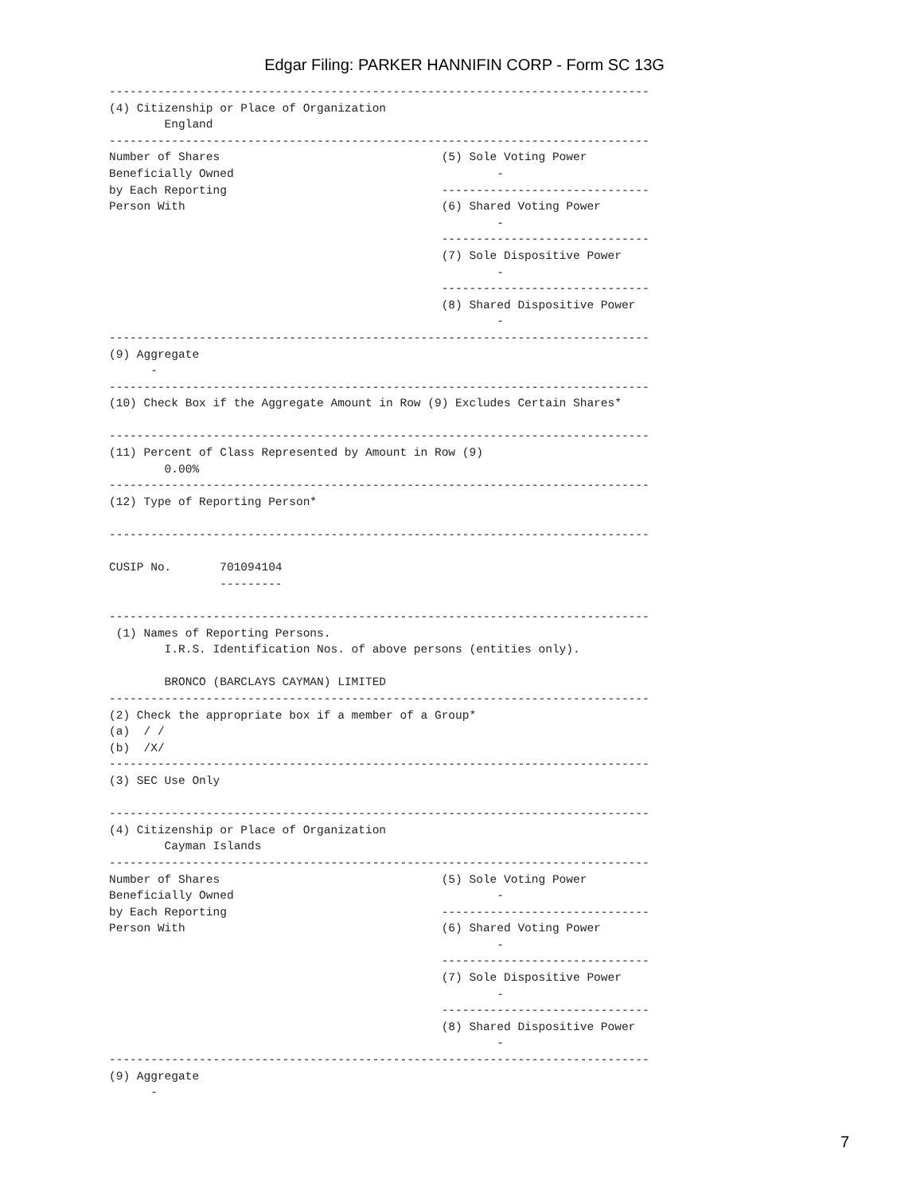Edgar Filing: PARKER HANNIFIN CORP - Form SC 13G
------------------------------------------------------------------------------
(4) Citizenship or Place of Organization
        England
------------------------------------------------------------------------------
Number of Shares                                (5) Sole Voting Power
Beneficially Owned                                      -
by Each Reporting                               ------------------------------
Person With                                     (6) Shared Voting Power
                                                        -
                                                ------------------------------
                                                (7) Sole Dispositive Power
                                                        -
                                                ------------------------------
                                                (8) Shared Dispositive Power
                                                        -
------------------------------------------------------------------------------
(9) Aggregate
      -
------------------------------------------------------------------------------
(10) Check Box if the Aggregate Amount in Row (9) Excludes Certain Shares*

------------------------------------------------------------------------------
(11) Percent of Class Represented by Amount in Row (9)
        0.00%
------------------------------------------------------------------------------
(12) Type of Reporting Person*

------------------------------------------------------------------------------

CUSIP No.       701094104
                ---------

------------------------------------------------------------------------------
 (1) Names of Reporting Persons.
        I.R.S. Identification Nos. of above persons (entities only).

        BRONCO (BARCLAYS CAYMAN) LIMITED
------------------------------------------------------------------------------
(2) Check the appropriate box if a member of a Group*
(a)  / /
(b)  /X/
------------------------------------------------------------------------------
(3) SEC Use Only

------------------------------------------------------------------------------
(4) Citizenship or Place of Organization
        Cayman Islands
------------------------------------------------------------------------------
Number of Shares                                (5) Sole Voting Power
Beneficially Owned                                      -
by Each Reporting                               ------------------------------
Person With                                     (6) Shared Voting Power
                                                        -
                                                ------------------------------
                                                (7) Sole Dispositive Power
                                                        -
                                                ------------------------------
                                                (8) Shared Dispositive Power
                                                        -
------------------------------------------------------------------------------
(9) Aggregate
      -
7